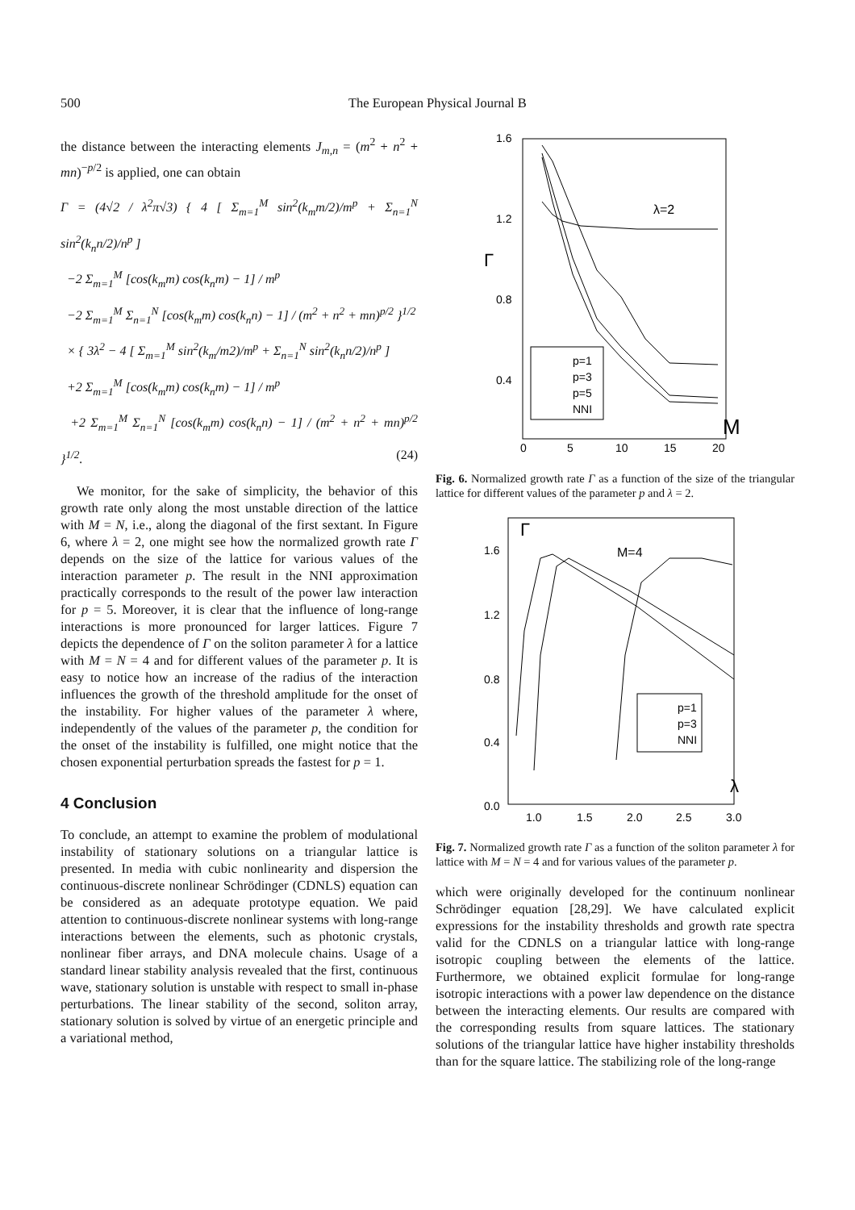500 The European Physical Journal B
the distance between the interacting elements J<sub>m,n</sub> = (m<sup>2</sup> + n<sup>2</sup> + mn)<sup>−p/2</sup> is applied, one can obtain
Γ = (4√2 / λ<sup>2</sup>π√3) { 4 [ Σ<sub>m=1</sub><sup>M</sup> sin<sup>2</sup>(k<sub>m</sub>m/2)/m<sup>p</sup> + Σ<sub>n=1</sub><sup>N</sup> sin<sup>2</sup>(k<sub>n</sub>n/2)/n<sup>p</sup> ]
−2 Σ<sub>m=1</sub><sup>M</sup> [cos(k<sub>m</sub>m) cos(k<sub>n</sub>m) − 1] / m<sup>p</sup>
−2 Σ<sub>m=1</sub><sup>M</sup> Σ<sub>n=1</sub><sup>N</sup> [cos(k<sub>m</sub>m) cos(k<sub>n</sub>n) − 1] / (m<sup>2</sup> + n<sup>2</sup> + mn)<sup>p/2</sup> }<sup>1/2</sup>
× { 3λ<sup>2</sup> − 4 [ Σ<sub>m=1</sub><sup>M</sup> sin<sup>2</sup>(k<sub>m</sub>/m2)/m<sup>p</sup> + Σ<sub>n=1</sub><sup>N</sup> sin<sup>2</sup>(k<sub>n</sub>n/2)/n<sup>p</sup> ]
+2 Σ<sub>m=1</sub><sup>M</sup> [cos(k<sub>m</sub>m) cos(k<sub>n</sub>m) − 1] / m<sup>p</sup>
+2 Σ<sub>m=1</sub><sup>M</sup> Σ<sub>n=1</sub><sup>N</sup> [cos(k<sub>m</sub>m) cos(k<sub>n</sub>n) − 1] / (m<sup>2</sup> + n<sup>2</sup> + mn)<sup>p/2</sup> }<sup>1/2</sup>. (24)
We monitor, for the sake of simplicity, the behavior of this growth rate only along the most unstable direction of the lattice with M = N, i.e., along the diagonal of the first sextant. In Figure 6, where λ = 2, one might see how the normalized growth rate Γ depends on the size of the lattice for various values of the interaction parameter p. The result in the NNI approximation practically corresponds to the result of the power law interaction for p = 5. Moreover, it is clear that the influence of long-range interactions is more pronounced for larger lattices. Figure 7 depicts the dependence of Γ on the soliton parameter λ for a lattice with M = N = 4 and for different values of the parameter p. It is easy to notice how an increase of the radius of the interaction influences the growth of the threshold amplitude for the onset of the instability. For higher values of the parameter λ where, independently of the values of the parameter p, the condition for the onset of the instability is fulfilled, one might notice that the chosen exponential perturbation spreads the fastest for p = 1.
4 Conclusion
To conclude, an attempt to examine the problem of modulational instability of stationary solutions on a triangular lattice is presented. In media with cubic nonlinearity and dispersion the continuous-discrete nonlinear Schrödinger (CDNLS) equation can be considered as an adequate prototype equation. We paid attention to continuous-discrete nonlinear systems with long-range interactions between the elements, such as photonic crystals, nonlinear fiber arrays, and DNA molecule chains. Usage of a standard linear stability analysis revealed that the first, continuous wave, stationary solution is unstable with respect to small in-phase perturbations. The linear stability of the second, soliton array, stationary solution is solved by virtue of an energetic principle and a variational method,
1.6
1.2
0.8
0.4
0
5
10
15
20
Γ
λ=2
M
p=1
p=3
p=5
NNI
Fig. 6. Normalized growth rate Γ as a function of the size of the triangular lattice for different values of the parameter p and λ = 2.
1.6
1.2
0.8
0.4
0.0
1.0
1.5
2.0
2.5
3.0
Γ
M=4
λ
p=1
p=3
NNI
Fig. 7. Normalized growth rate Γ as a function of the soliton parameter λ for lattice with M = N = 4 and for various values of the parameter p.
which were originally developed for the continuum nonlinear Schrödinger equation [28,29]. We have calculated explicit expressions for the instability thresholds and growth rate spectra valid for the CDNLS on a triangular lattice with long-range isotropic coupling between the elements of the lattice. Furthermore, we obtained explicit formulae for long-range isotropic interactions with a power law dependence on the distance between the interacting elements. Our results are compared with the corresponding results from square lattices. The stationary solutions of the triangular lattice have higher instability thresholds than for the square lattice. The stabilizing role of the long-range